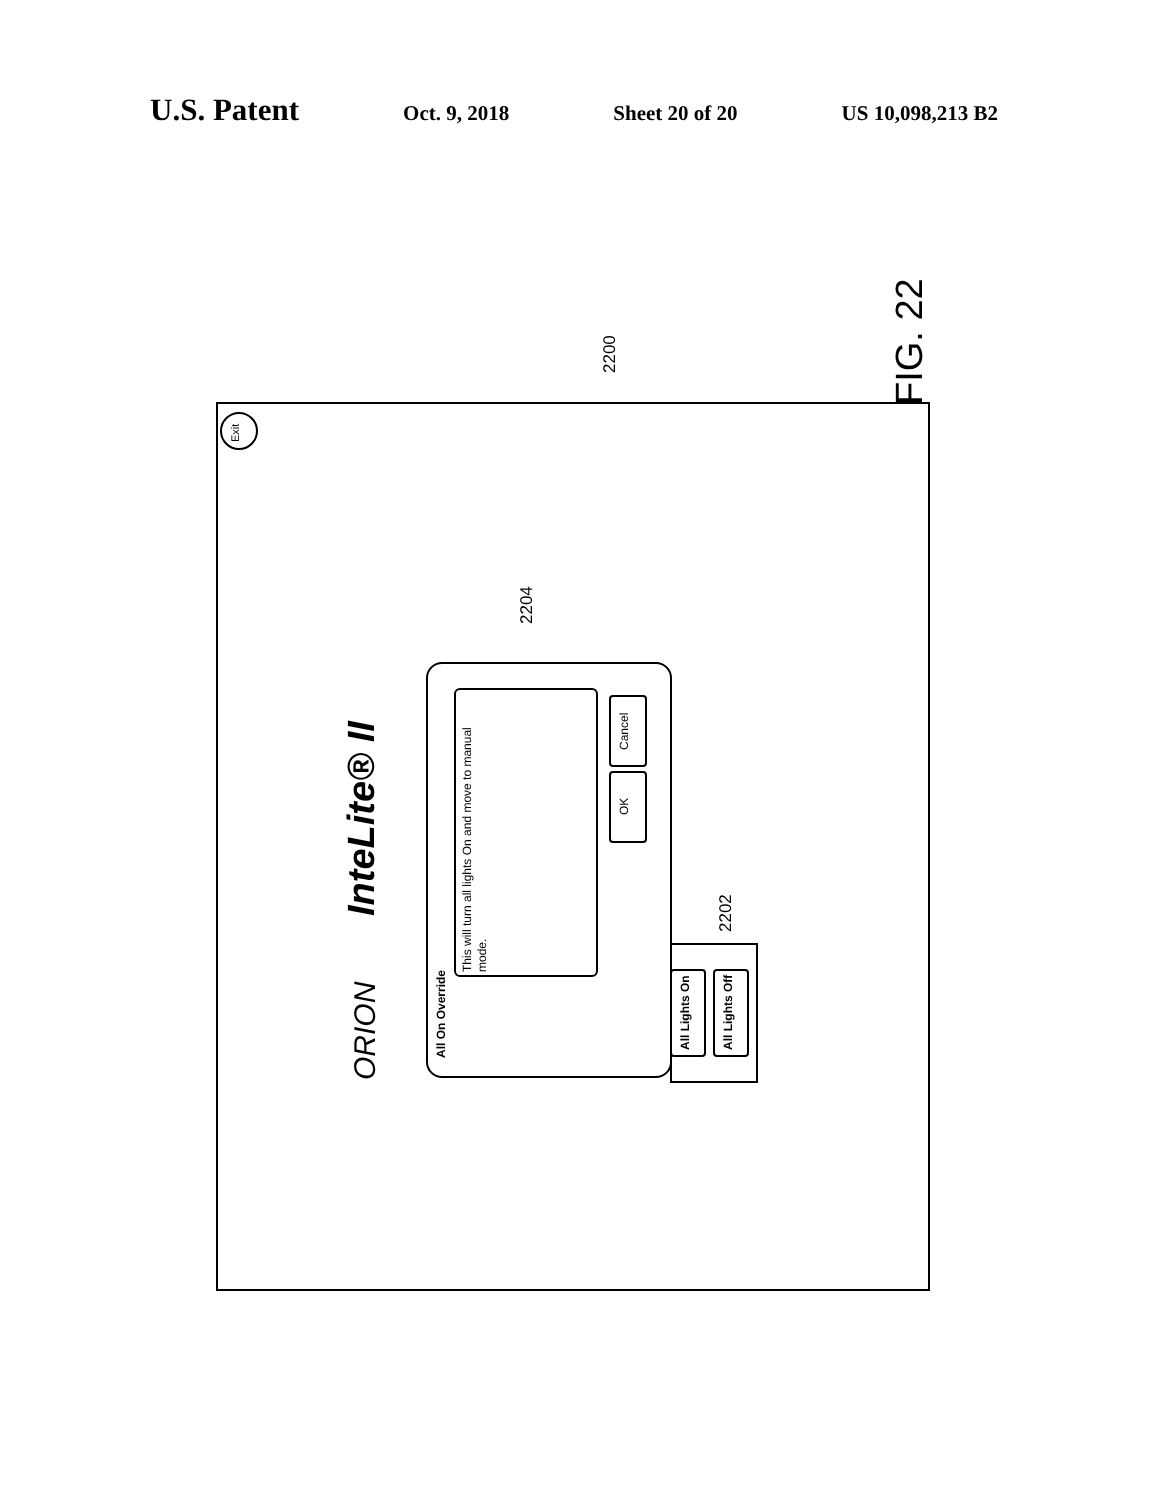U.S. Patent Oct. 9, 2018 Sheet 20 of 20 US 10,098,213 B2
FIG. 22
2200
Exit
ORION
InteLite® II
2204
All On Override
This will turn all lights On and move to manual
mode.
OK
Cancel
2202
All Lights On All Lights Off